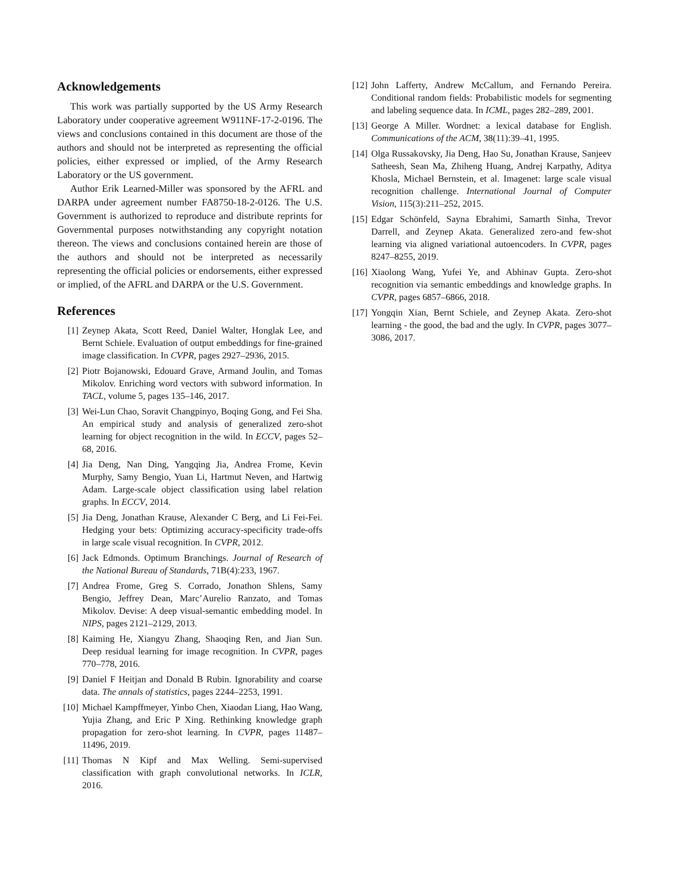Acknowledgements
This work was partially supported by the US Army Research Laboratory under cooperative agreement W911NF-17-2-0196. The views and conclusions contained in this document are those of the authors and should not be interpreted as representing the official policies, either expressed or implied, of the Army Research Laboratory or the US government.
Author Erik Learned-Miller was sponsored by the AFRL and DARPA under agreement number FA8750-18-2-0126. The U.S. Government is authorized to reproduce and distribute reprints for Governmental purposes notwithstanding any copyright notation thereon. The views and conclusions contained herein are those of the authors and should not be interpreted as necessarily representing the official policies or endorsements, either expressed or implied, of the AFRL and DARPA or the U.S. Government.
References
[1] Zeynep Akata, Scott Reed, Daniel Walter, Honglak Lee, and Bernt Schiele. Evaluation of output embeddings for fine-grained image classification. In CVPR, pages 2927–2936, 2015.
[2] Piotr Bojanowski, Edouard Grave, Armand Joulin, and Tomas Mikolov. Enriching word vectors with subword information. In TACL, volume 5, pages 135–146, 2017.
[3] Wei-Lun Chao, Soravit Changpinyo, Boqing Gong, and Fei Sha. An empirical study and analysis of generalized zero-shot learning for object recognition in the wild. In ECCV, pages 52–68, 2016.
[4] Jia Deng, Nan Ding, Yangqing Jia, Andrea Frome, Kevin Murphy, Samy Bengio, Yuan Li, Hartmut Neven, and Hartwig Adam. Large-scale object classification using label relation graphs. In ECCV, 2014.
[5] Jia Deng, Jonathan Krause, Alexander C Berg, and Li Fei-Fei. Hedging your bets: Optimizing accuracy-specificity trade-offs in large scale visual recognition. In CVPR, 2012.
[6] Jack Edmonds. Optimum Branchings. Journal of Research of the National Bureau of Standards, 71B(4):233, 1967.
[7] Andrea Frome, Greg S. Corrado, Jonathon Shlens, Samy Bengio, Jeffrey Dean, Marc’Aurelio Ranzato, and Tomas Mikolov. Devise: A deep visual-semantic embedding model. In NIPS, pages 2121–2129, 2013.
[8] Kaiming He, Xiangyu Zhang, Shaoqing Ren, and Jian Sun. Deep residual learning for image recognition. In CVPR, pages 770–778, 2016.
[9] Daniel F Heitjan and Donald B Rubin. Ignorability and coarse data. The annals of statistics, pages 2244–2253, 1991.
[10] Michael Kampffmeyer, Yinbo Chen, Xiaodan Liang, Hao Wang, Yujia Zhang, and Eric P Xing. Rethinking knowledge graph propagation for zero-shot learning. In CVPR, pages 11487–11496, 2019.
[11] Thomas N Kipf and Max Welling. Semi-supervised classification with graph convolutional networks. In ICLR, 2016.
[12] John Lafferty, Andrew McCallum, and Fernando Pereira. Conditional random fields: Probabilistic models for segmenting and labeling sequence data. In ICML, pages 282–289, 2001.
[13] George A Miller. Wordnet: a lexical database for English. Communications of the ACM, 38(11):39–41, 1995.
[14] Olga Russakovsky, Jia Deng, Hao Su, Jonathan Krause, Sanjeev Satheesh, Sean Ma, Zhiheng Huang, Andrej Karpathy, Aditya Khosla, Michael Bernstein, et al. Imagenet: large scale visual recognition challenge. International Journal of Computer Vision, 115(3):211–252, 2015.
[15] Edgar Schönfeld, Sayna Ebrahimi, Samarth Sinha, Trevor Darrell, and Zeynep Akata. Generalized zero-and few-shot learning via aligned variational autoencoders. In CVPR, pages 8247–8255, 2019.
[16] Xiaolong Wang, Yufei Ye, and Abhinav Gupta. Zero-shot recognition via semantic embeddings and knowledge graphs. In CVPR, pages 6857–6866, 2018.
[17] Yongqin Xian, Bernt Schiele, and Zeynep Akata. Zero-shot learning - the good, the bad and the ugly. In CVPR, pages 3077–3086, 2017.